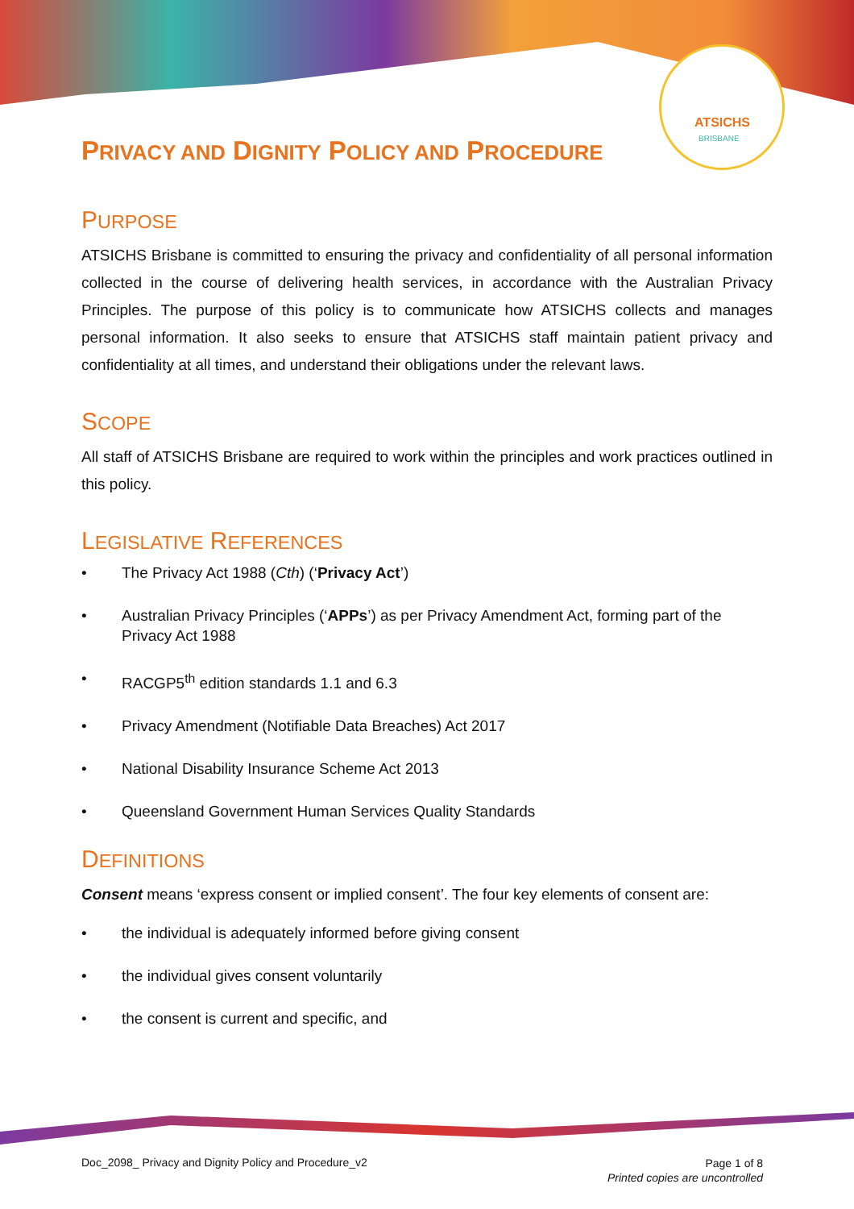ATSICHS
BRISBANE
PRIVACY AND DIGNITY POLICY AND PROCEDURE
PURPOSE
ATSICHS Brisbane is committed to ensuring the privacy and confidentiality of all personal information collected in the course of delivering health services, in accordance with the Australian Privacy Principles. The purpose of this policy is to communicate how ATSICHS collects and manages personal information. It also seeks to ensure that ATSICHS staff maintain patient privacy and confidentiality at all times, and understand their obligations under the relevant laws.
SCOPE
All staff of ATSICHS Brisbane are required to work within the principles and work practices outlined in this policy.
LEGISLATIVE REFERENCES
• The Privacy Act 1988 (Cth) (‘Privacy Act’)
• Australian Privacy Principles (‘APPs’) as per Privacy Amendment Act, forming part of the Privacy Act 1988
• RACGP5<sup>th</sup> edition standards 1.1 and 6.3
• Privacy Amendment (Notifiable Data Breaches) Act 2017
• National Disability Insurance Scheme Act 2013
• Queensland Government Human Services Quality Standards
DEFINITIONS
Consent means ‘express consent or implied consent’. The four key elements of consent are:
• the individual is adequately informed before giving consent
• the individual gives consent voluntarily
• the consent is current and specific, and
Doc_2098_ Privacy and Dignity Policy and Procedure_v2
Page 1 of 8
Printed copies are uncontrolled